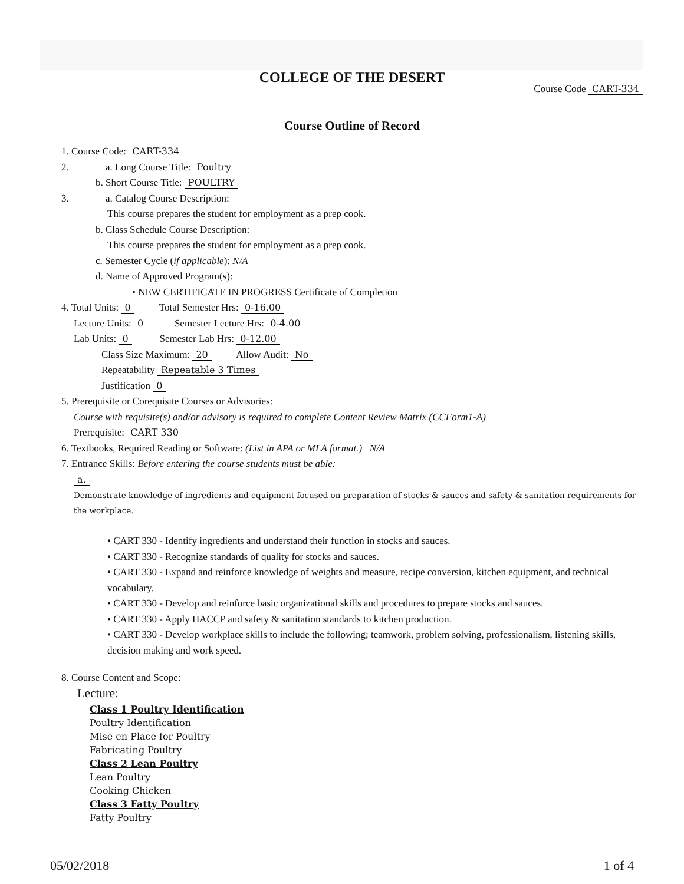COLLEGE OF THE DESERT
Course Code CART-334
Course Outline of Record
1. Course Code: CART-334
2. a. Long Course Title: Poultry
b. Short Course Title: POULTRY
3. a. Catalog Course Description:
This course prepares the student for employment as a prep cook.
b. Class Schedule Course Description:
This course prepares the student for employment as a prep cook.
c. Semester Cycle (if applicable): N/A
d. Name of Approved Program(s):
• NEW CERTIFICATE IN PROGRESS Certificate of Completion
4. Total Units: 0 Total Semester Hrs: 0-16.00
Lecture Units: 0 Semester Lecture Hrs: 0-4.00
Lab Units: 0 Semester Lab Hrs: 0-12.00
Class Size Maximum: 20 Allow Audit: No
Repeatability Repeatable 3 Times
Justification 0
5. Prerequisite or Corequisite Courses or Advisories:
Course with requisite(s) and/or advisory is required to complete Content Review Matrix (CCForm1-A)
Prerequisite: CART 330
6. Textbooks, Required Reading or Software: (List in APA or MLA format.) N/A
7. Entrance Skills: Before entering the course students must be able:
a.
Demonstrate knowledge of ingredients and equipment focused on preparation of stocks & sauces and safety & sanitation requirements for the workplace.
• CART 330 - Identify ingredients and understand their function in stocks and sauces.
• CART 330 - Recognize standards of quality for stocks and sauces.
• CART 330 - Expand and reinforce knowledge of weights and measure, recipe conversion, kitchen equipment, and technical vocabulary.
• CART 330 - Develop and reinforce basic organizational skills and procedures to prepare stocks and sauces.
• CART 330 - Apply HACCP and safety & sanitation standards to kitchen production.
• CART 330 - Develop workplace skills to include the following; teamwork, problem solving, professionalism, listening skills, decision making and work speed.
8. Course Content and Scope:
Lecture:
Class 1 Poultry Identification
Poultry Identification
Mise en Place for Poultry
Fabricating Poultry
Class 2 Lean Poultry
Lean Poultry
Cooking Chicken
Class 3 Fatty Poultry
Fatty Poultry
05/02/2018 1 of 4